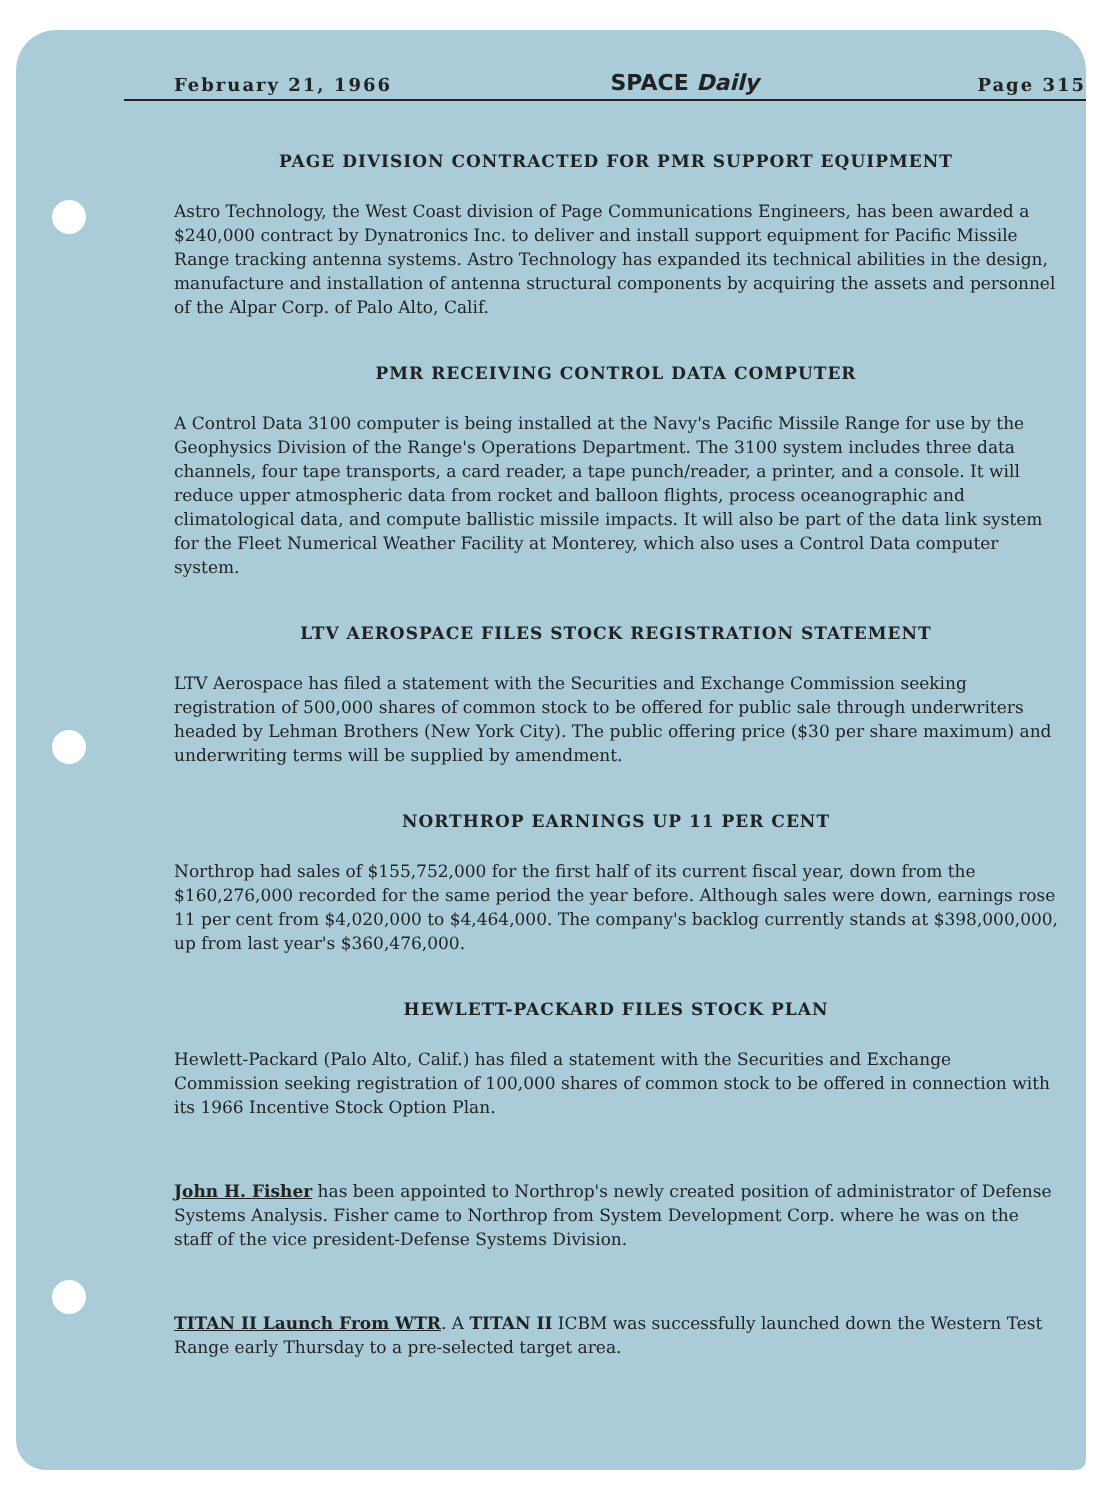February 21, 1966 SPACE Daily Page 315
PAGE DIVISION CONTRACTED FOR PMR SUPPORT EQUIPMENT
Astro Technology, the West Coast division of Page Communications Engineers, has been awarded a $240,000 contract by Dynatronics Inc. to deliver and install support equipment for Pacific Missile Range tracking antenna systems. Astro Technology has expanded its technical abilities in the design, manufacture and installation of antenna structural components by acquiring the assets and personnel of the Alpar Corp. of Palo Alto, Calif.
PMR RECEIVING CONTROL DATA COMPUTER
A Control Data 3100 computer is being installed at the Navy's Pacific Missile Range for use by the Geophysics Division of the Range's Operations Department. The 3100 system includes three data channels, four tape transports, a card reader, a tape punch/reader, a printer, and a console. It will reduce upper atmospheric data from rocket and balloon flights, process oceanographic and climatological data, and compute ballistic missile impacts. It will also be part of the data link system for the Fleet Numerical Weather Facility at Monterey, which also uses a Control Data computer system.
LTV AEROSPACE FILES STOCK REGISTRATION STATEMENT
LTV Aerospace has filed a statement with the Securities and Exchange Commission seeking registration of 500,000 shares of common stock to be offered for public sale through underwriters headed by Lehman Brothers (New York City). The public offering price ($30 per share maximum) and underwriting terms will be supplied by amendment.
NORTHROP EARNINGS UP 11 PER CENT
Northrop had sales of $155,752,000 for the first half of its current fiscal year, down from the $160,276,000 recorded for the same period the year before. Although sales were down, earnings rose 11 per cent from $4,020,000 to $4,464,000. The company's backlog currently stands at $398,000,000, up from last year's $360,476,000.
HEWLETT-PACKARD FILES STOCK PLAN
Hewlett-Packard (Palo Alto, Calif.) has filed a statement with the Securities and Exchange Commission seeking registration of 100,000 shares of common stock to be offered in connection with its 1966 Incentive Stock Option Plan.
John H. Fisher has been appointed to Northrop's newly created position of administrator of Defense Systems Analysis. Fisher came to Northrop from System Development Corp. where he was on the staff of the vice president-Defense Systems Division.
TITAN II Launch From WTR. A TITAN II ICBM was successfully launched down the Western Test Range early Thursday to a pre-selected target area.